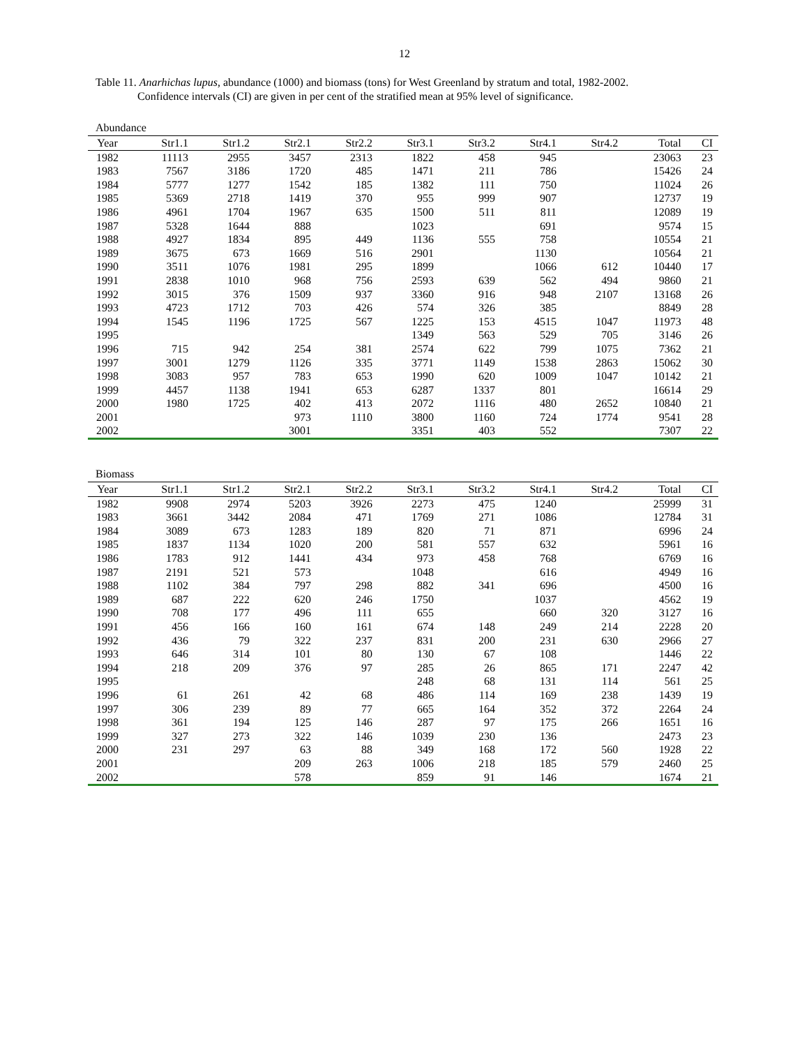12
Table 11. Anarhichas lupus, abundance (1000) and biomass (tons) for West Greenland by stratum and total, 1982-2002.
Confidence intervals (CI) are given in per cent of the stratified mean at 95% level of significance.
Abundance
| Year | Str1.1 | Str1.2 | Str2.1 | Str2.2 | Str3.1 | Str3.2 | Str4.1 | Str4.2 | Total | CI |
| --- | --- | --- | --- | --- | --- | --- | --- | --- | --- | --- |
| 1982 | 11113 | 2955 | 3457 | 2313 | 1822 | 458 | 945 | | 23063 | 23 |
| 1983 | 7567 | 3186 | 1720 | 485 | 1471 | 211 | 786 | | 15426 | 24 |
| 1984 | 5777 | 1277 | 1542 | 185 | 1382 | 111 | 750 | | 11024 | 26 |
| 1985 | 5369 | 2718 | 1419 | 370 | 955 | 999 | 907 | | 12737 | 19 |
| 1986 | 4961 | 1704 | 1967 | 635 | 1500 | 511 | 811 | | 12089 | 19 |
| 1987 | 5328 | 1644 | 888 | | 1023 | | 691 | | 9574 | 15 |
| 1988 | 4927 | 1834 | 895 | 449 | 1136 | 555 | 758 | | 10554 | 21 |
| 1989 | 3675 | 673 | 1669 | 516 | 2901 | | 1130 | | 10564 | 21 |
| 1990 | 3511 | 1076 | 1981 | 295 | 1899 | | 1066 | 612 | 10440 | 17 |
| 1991 | 2838 | 1010 | 968 | 756 | 2593 | 639 | 562 | 494 | 9860 | 21 |
| 1992 | 3015 | 376 | 1509 | 937 | 3360 | 916 | 948 | 2107 | 13168 | 26 |
| 1993 | 4723 | 1712 | 703 | 426 | 574 | 326 | 385 | | 8849 | 28 |
| 1994 | 1545 | 1196 | 1725 | 567 | 1225 | 153 | 4515 | 1047 | 11973 | 48 |
| 1995 | | | | | 1349 | 563 | 529 | 705 | 3146 | 26 |
| 1996 | 715 | 942 | 254 | 381 | 2574 | 622 | 799 | 1075 | 7362 | 21 |
| 1997 | 3001 | 1279 | 1126 | 335 | 3771 | 1149 | 1538 | 2863 | 15062 | 30 |
| 1998 | 3083 | 957 | 783 | 653 | 1990 | 620 | 1009 | 1047 | 10142 | 21 |
| 1999 | 4457 | 1138 | 1941 | 653 | 6287 | 1337 | 801 | | 16614 | 29 |
| 2000 | 1980 | 1725 | 402 | 413 | 2072 | 1116 | 480 | 2652 | 10840 | 21 |
| 2001 | | | 973 | 1110 | 3800 | 1160 | 724 | 1774 | 9541 | 28 |
| 2002 | | | 3001 | | 3351 | 403 | 552 | | 7307 | 22 |
Biomass
| Year | Str1.1 | Str1.2 | Str2.1 | Str2.2 | Str3.1 | Str3.2 | Str4.1 | Str4.2 | Total | CI |
| --- | --- | --- | --- | --- | --- | --- | --- | --- | --- | --- |
| 1982 | 9908 | 2974 | 5203 | 3926 | 2273 | 475 | 1240 | | 25999 | 31 |
| 1983 | 3661 | 3442 | 2084 | 471 | 1769 | 271 | 1086 | | 12784 | 31 |
| 1984 | 3089 | 673 | 1283 | 189 | 820 | 71 | 871 | | 6996 | 24 |
| 1985 | 1837 | 1134 | 1020 | 200 | 581 | 557 | 632 | | 5961 | 16 |
| 1986 | 1783 | 912 | 1441 | 434 | 973 | 458 | 768 | | 6769 | 16 |
| 1987 | 2191 | 521 | 573 | | 1048 | | 616 | | 4949 | 16 |
| 1988 | 1102 | 384 | 797 | 298 | 882 | 341 | 696 | | 4500 | 16 |
| 1989 | 687 | 222 | 620 | 246 | 1750 | | 1037 | | 4562 | 19 |
| 1990 | 708 | 177 | 496 | 111 | 655 | | 660 | 320 | 3127 | 16 |
| 1991 | 456 | 166 | 160 | 161 | 674 | 148 | 249 | 214 | 2228 | 20 |
| 1992 | 436 | 79 | 322 | 237 | 831 | 200 | 231 | 630 | 2966 | 27 |
| 1993 | 646 | 314 | 101 | 80 | 130 | 67 | 108 | | 1446 | 22 |
| 1994 | 218 | 209 | 376 | 97 | 285 | 26 | 865 | 171 | 2247 | 42 |
| 1995 | | | | | 248 | 68 | 131 | 114 | 561 | 25 |
| 1996 | 61 | 261 | 42 | 68 | 486 | 114 | 169 | 238 | 1439 | 19 |
| 1997 | 306 | 239 | 89 | 77 | 665 | 164 | 352 | 372 | 2264 | 24 |
| 1998 | 361 | 194 | 125 | 146 | 287 | 97 | 175 | 266 | 1651 | 16 |
| 1999 | 327 | 273 | 322 | 146 | 1039 | 230 | 136 | | 2473 | 23 |
| 2000 | 231 | 297 | 63 | 88 | 349 | 168 | 172 | 560 | 1928 | 22 |
| 2001 | | | 209 | 263 | 1006 | 218 | 185 | 579 | 2460 | 25 |
| 2002 | | | 578 | | 859 | 91 | 146 | | 1674 | 21 |